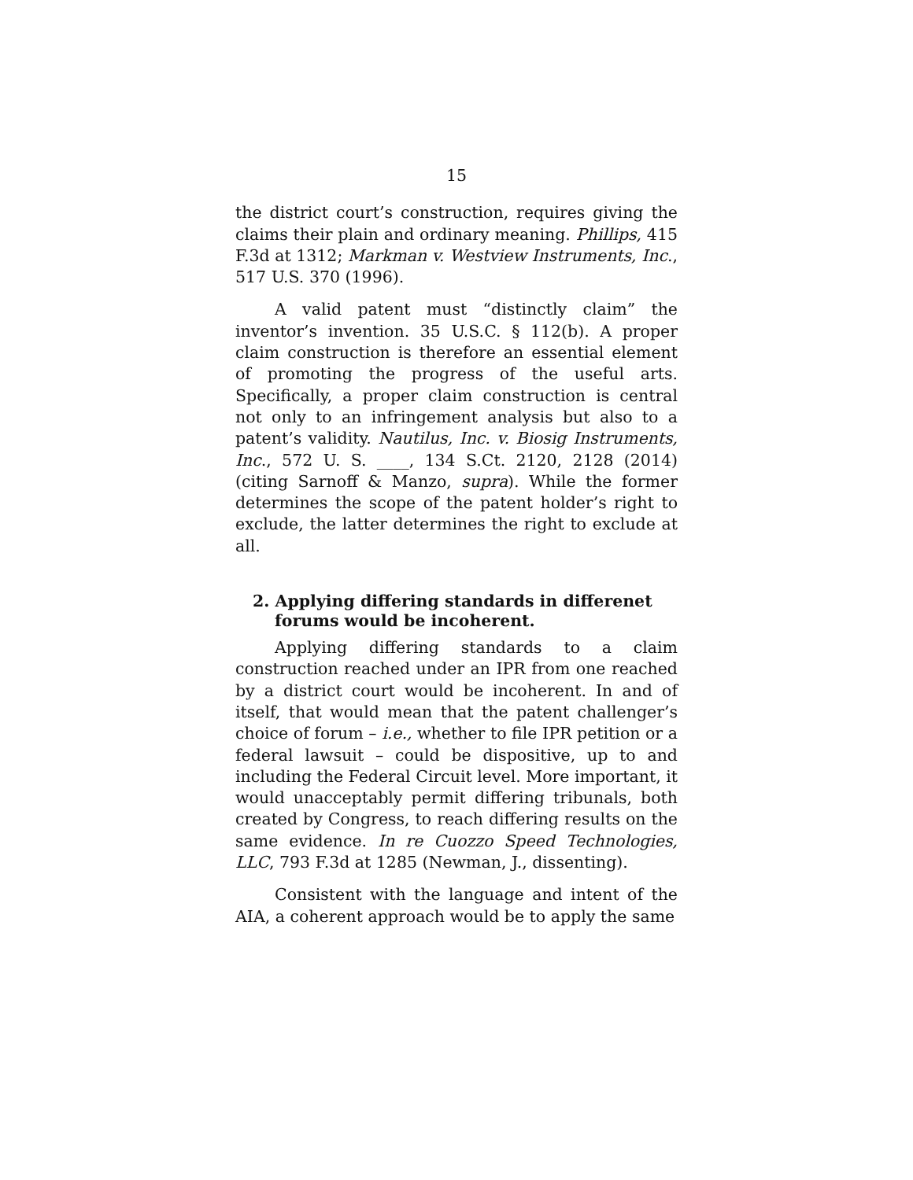15
the district court’s construction, requires giving the claims their plain and ordinary meaning. Phillips, 415 F.3d at 1312; Markman v. Westview Instruments, Inc., 517 U.S. 370 (1996).
A valid patent must “distinctly claim” the inventor’s invention. 35 U.S.C. § 112(b). A proper claim construction is therefore an essential element of promoting the progress of the useful arts. Specifically, a proper claim construction is central not only to an infringement analysis but also to a patent’s validity. Nautilus, Inc. v. Biosig Instruments, Inc., 572 U. S. ____, 134 S.Ct. 2120, 2128 (2014) (citing Sarnoff & Manzo, supra). While the former determines the scope of the patent holder’s right to exclude, the latter determines the right to exclude at all.
2. Applying differing standards in differenet forums would be incoherent.
Applying differing standards to a claim construction reached under an IPR from one reached by a district court would be incoherent. In and of itself, that would mean that the patent challenger’s choice of forum – i.e., whether to file IPR petition or a federal lawsuit – could be dispositive, up to and including the Federal Circuit level. More important, it would unacceptably permit differing tribunals, both created by Congress, to reach differing results on the same evidence. In re Cuozzo Speed Technologies, LLC, 793 F.3d at 1285 (Newman, J., dissenting).
Consistent with the language and intent of the AIA, a coherent approach would be to apply the same